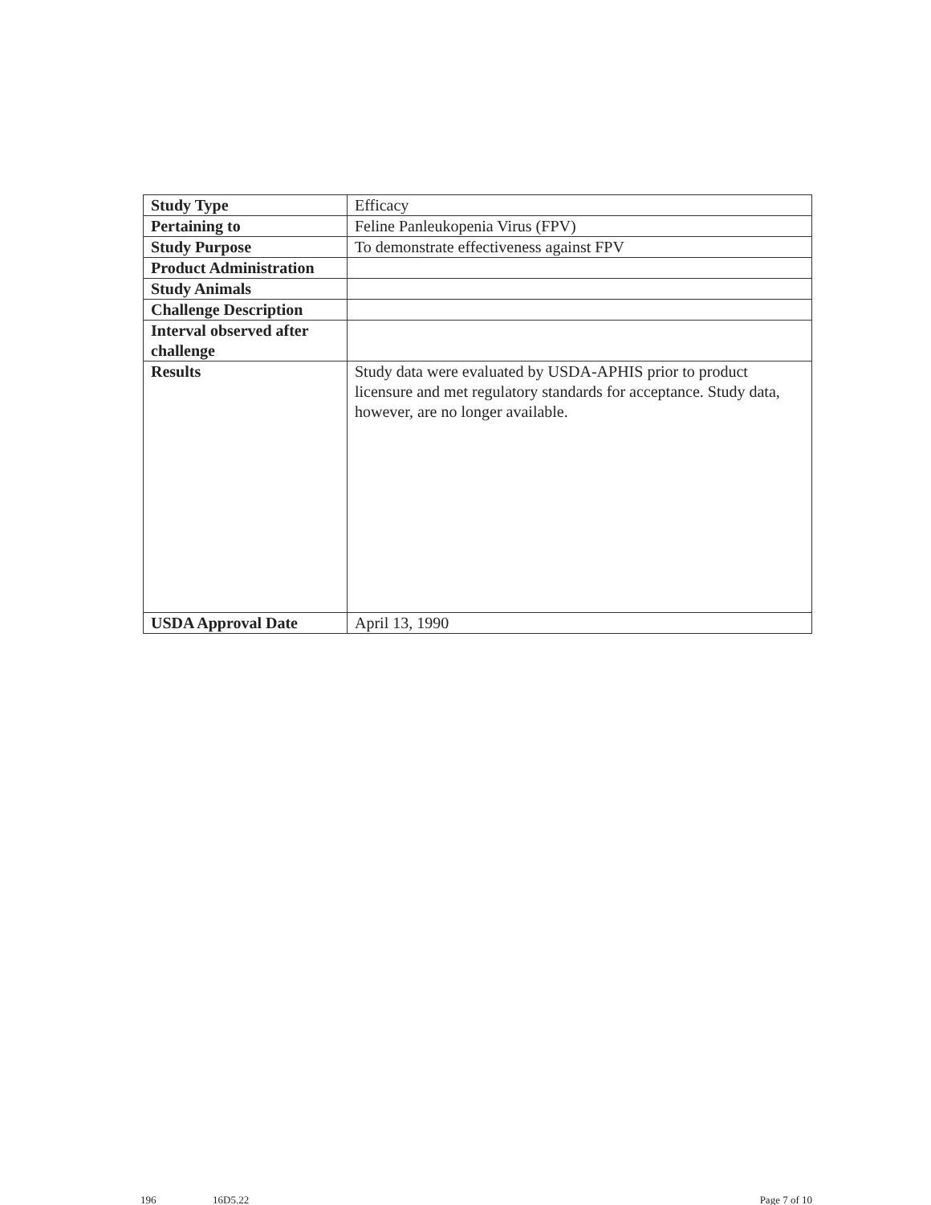| Study Type | Efficacy |
| Pertaining to | Feline Panleukopenia Virus (FPV) |
| Study Purpose | To demonstrate effectiveness against FPV |
| Product Administration | |
| Study Animals | |
| Challenge Description | |
| Interval observed after challenge | |
| Results | Study data were evaluated by USDA-APHIS prior to product licensure and met regulatory standards for acceptance. Study data, however, are no longer available. |
| USDA Approval Date | April 13, 1990 |
196 16D5.22 Page 7 of 10